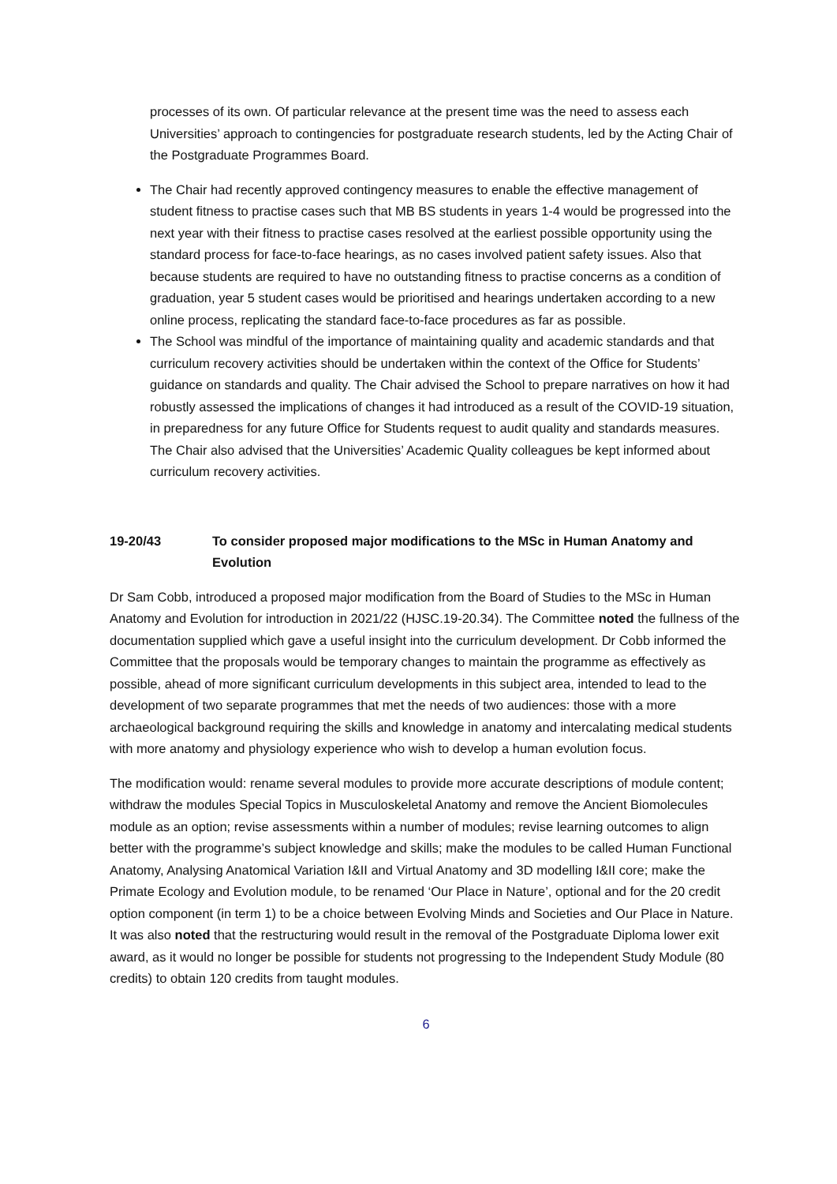processes of its own. Of particular relevance at the present time was the need to assess each Universities’ approach to contingencies for postgraduate research students, led by the Acting Chair of the Postgraduate Programmes Board.
The Chair had recently approved contingency measures to enable the effective management of student fitness to practise cases such that MB BS students in years 1-4 would be progressed into the next year with their fitness to practise cases resolved at the earliest possible opportunity using the standard process for face-to-face hearings, as no cases involved patient safety issues. Also that because students are required to have no outstanding fitness to practise concerns as a condition of graduation, year 5 student cases would be prioritised and hearings undertaken according to a new online process, replicating the standard face-to-face procedures as far as possible.
The School was mindful of the importance of maintaining quality and academic standards and that curriculum recovery activities should be undertaken within the context of the Office for Students’ guidance on standards and quality. The Chair advised the School to prepare narratives on how it had robustly assessed the implications of changes it had introduced as a result of the COVID-19 situation, in preparedness for any future Office for Students request to audit quality and standards measures. The Chair also advised that the Universities’ Academic Quality colleagues be kept informed about curriculum recovery activities.
19-20/43 To consider proposed major modifications to the MSc in Human Anatomy and Evolution
Dr Sam Cobb, introduced a proposed major modification from the Board of Studies to the MSc in Human Anatomy and Evolution for introduction in 2021/22 (HJSC.19-20.34). The Committee noted the fullness of the documentation supplied which gave a useful insight into the curriculum development. Dr Cobb informed the Committee that the proposals would be temporary changes to maintain the programme as effectively as possible, ahead of more significant curriculum developments in this subject area, intended to lead to the development of two separate programmes that met the needs of two audiences: those with a more archaeological background requiring the skills and knowledge in anatomy and intercalating medical students with more anatomy and physiology experience who wish to develop a human evolution focus.
The modification would: rename several modules to provide more accurate descriptions of module content; withdraw the modules Special Topics in Musculoskeletal Anatomy and remove the Ancient Biomolecules module as an option; revise assessments within a number of modules; revise learning outcomes to align better with the programme’s subject knowledge and skills; make the modules to be called Human Functional Anatomy, Analysing Anatomical Variation I&II and Virtual Anatomy and 3D modelling I&II core; make the Primate Ecology and Evolution module, to be renamed ‘Our Place in Nature’, optional and for the 20 credit option component (in term 1) to be a choice between Evolving Minds and Societies and Our Place in Nature. It was also noted that the restructuring would result in the removal of the Postgraduate Diploma lower exit award, as it would no longer be possible for students not progressing to the Independent Study Module (80 credits) to obtain 120 credits from taught modules.
6